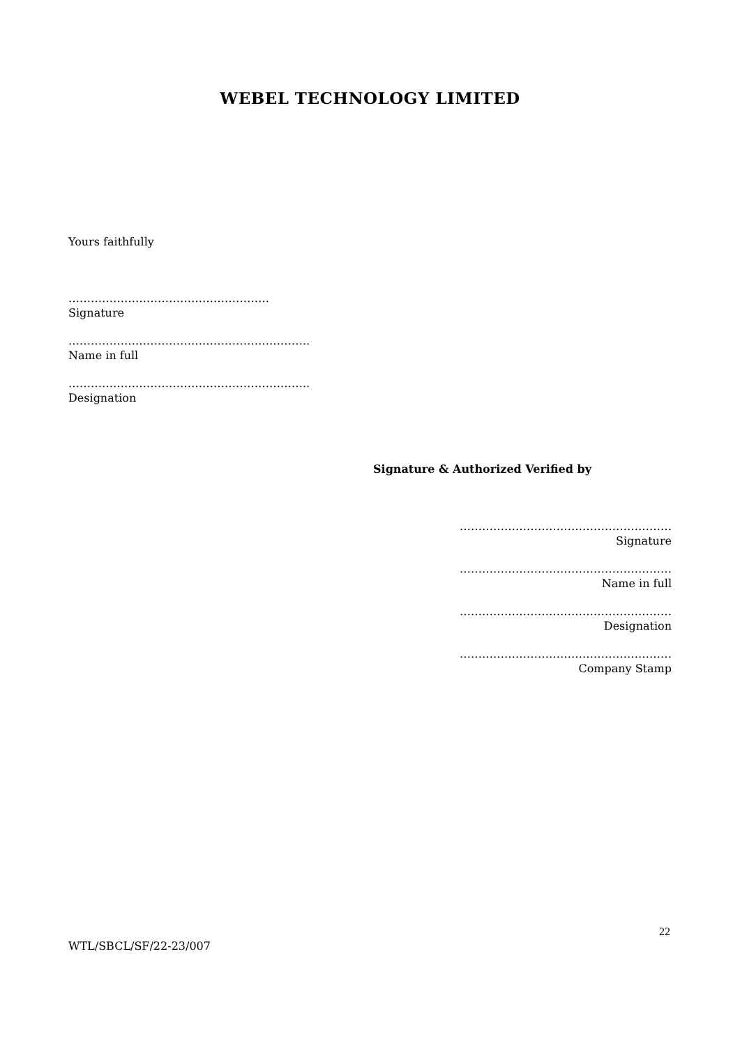WEBEL TECHNOLOGY LIMITED
Yours faithfully
………………………………………………
Signature
………………………………………………………..
Name in full
………………………………………………………..
Designation
Signature & Authorized Verified by
…………………………………………………
Signature
…………………………………………………
Name in full
…………………………………………………
Designation
…………………………………………………
Company Stamp
22
WTL/SBCL/SF/22-23/007